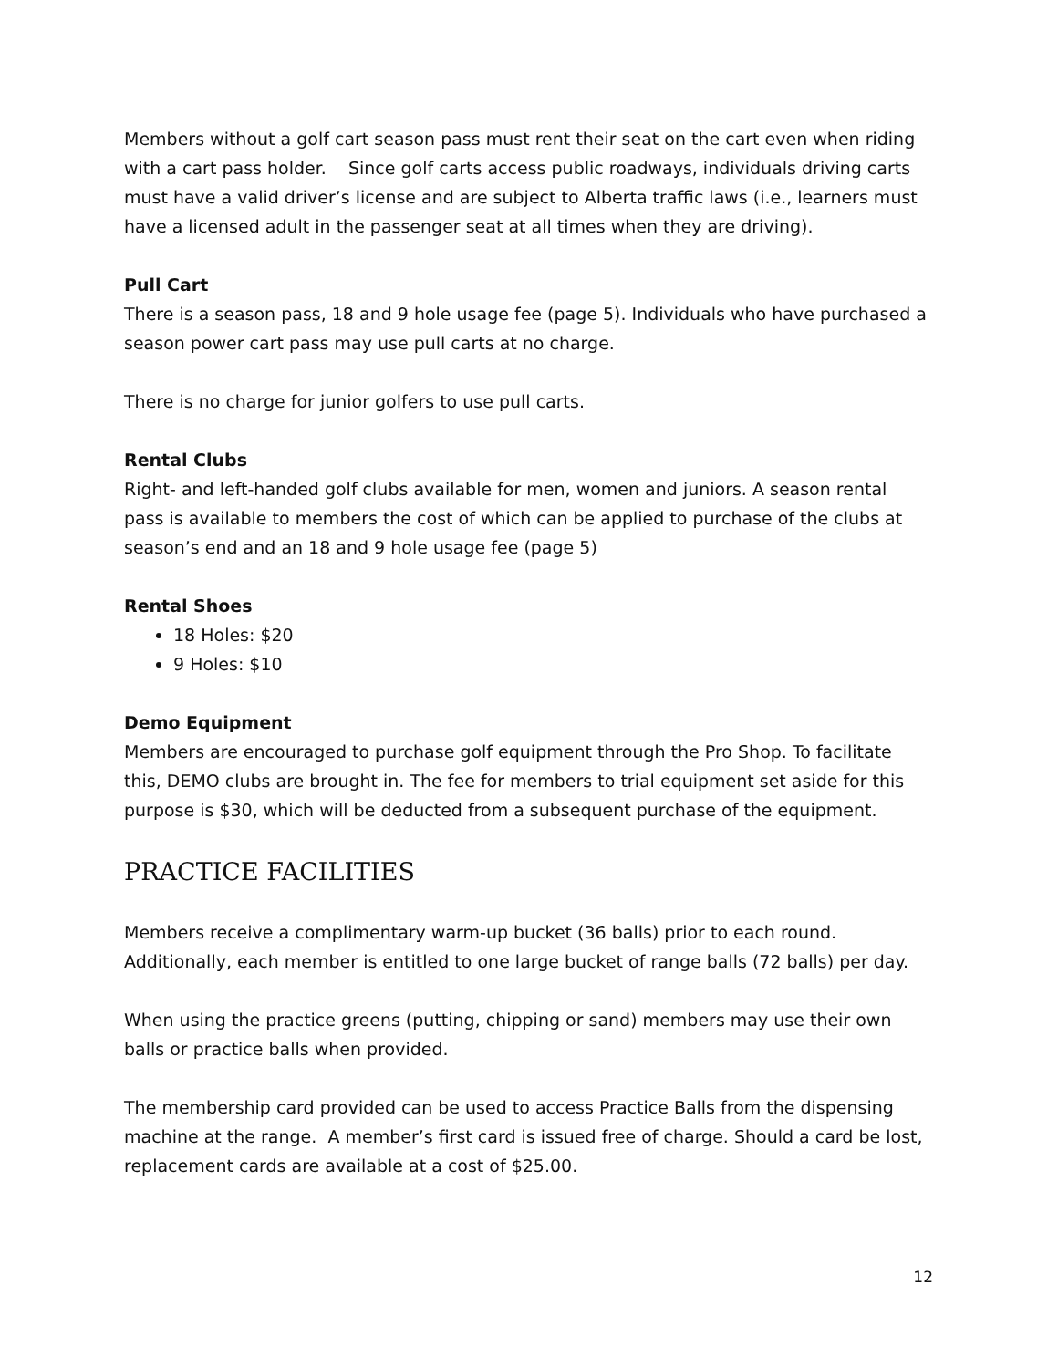Members without a golf cart season pass must rent their seat on the cart even when riding with a cart pass holder. Since golf carts access public roadways, individuals driving carts must have a valid driver’s license and are subject to Alberta traffic laws (i.e., learners must have a licensed adult in the passenger seat at all times when they are driving).
Pull Cart
There is a season pass, 18 and 9 hole usage fee (page 5). Individuals who have purchased a season power cart pass may use pull carts at no charge.
There is no charge for junior golfers to use pull carts.
Rental Clubs
Right- and left-handed golf clubs available for men, women and juniors. A season rental pass is available to members the cost of which can be applied to purchase of the clubs at season’s end and an 18 and 9 hole usage fee (page 5)
Rental Shoes
18 Holes: $20
9 Holes: $10
Demo Equipment
Members are encouraged to purchase golf equipment through the Pro Shop. To facilitate this, DEMO clubs are brought in. The fee for members to trial equipment set aside for this purpose is $30, which will be deducted from a subsequent purchase of the equipment.
PRACTICE FACILITIES
Members receive a complimentary warm-up bucket (36 balls) prior to each round. Additionally, each member is entitled to one large bucket of range balls (72 balls) per day.
When using the practice greens (putting, chipping or sand) members may use their own balls or practice balls when provided.
The membership card provided can be used to access Practice Balls from the dispensing machine at the range. A member’s first card is issued free of charge. Should a card be lost, replacement cards are available at a cost of $25.00.
12